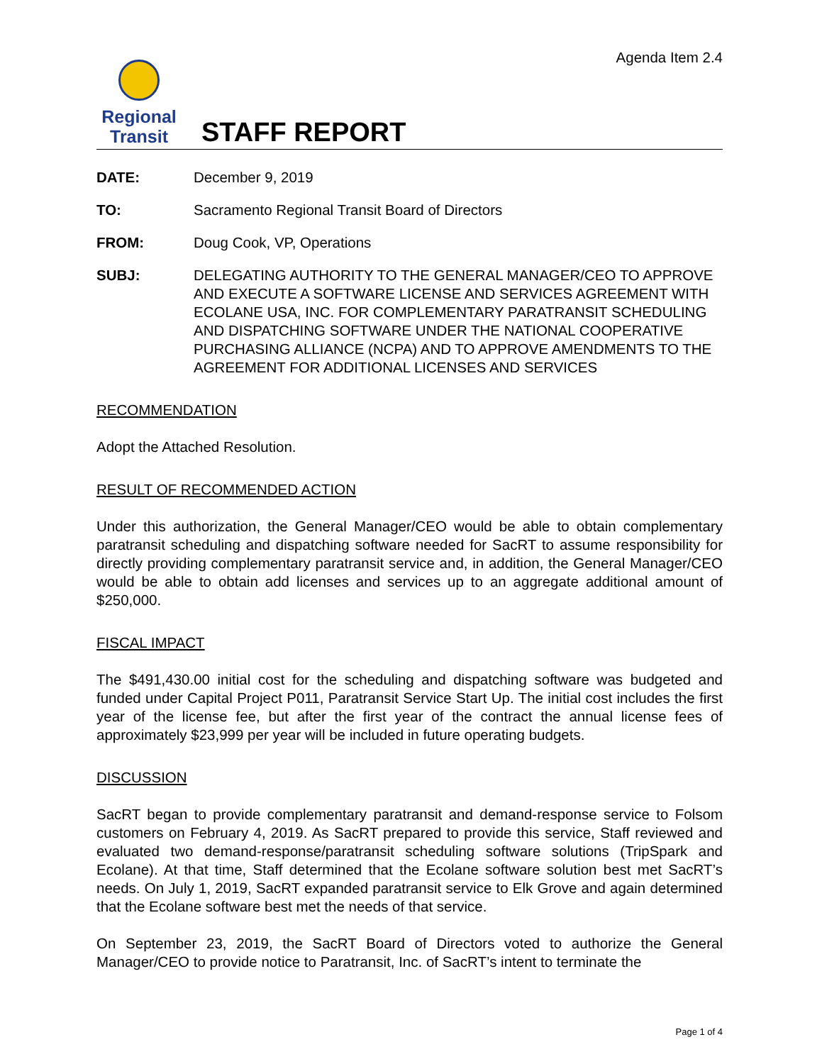Agenda Item 2.4
Regional
Transit
STAFF REPORT
DATE: December 9, 2019
TO: Sacramento Regional Transit Board of Directors
FROM: Doug Cook, VP, Operations
SUBJ: DELEGATING AUTHORITY TO THE GENERAL MANAGER/CEO TO APPROVE AND EXECUTE A SOFTWARE LICENSE AND SERVICES AGREEMENT WITH ECOLANE USA, INC. FOR COMPLEMENTARY PARATRANSIT SCHEDULING AND DISPATCHING SOFTWARE UNDER THE NATIONAL COOPERATIVE PURCHASING ALLIANCE (NCPA) AND TO APPROVE AMENDMENTS TO THE AGREEMENT FOR ADDITIONAL LICENSES AND SERVICES
RECOMMENDATION
Adopt the Attached Resolution.
RESULT OF RECOMMENDED ACTION
Under this authorization, the General Manager/CEO would be able to obtain complementary paratransit scheduling and dispatching software needed for SacRT to assume responsibility for directly providing complementary paratransit service and, in addition, the General Manager/CEO would be able to obtain add licenses and services up to an aggregate additional amount of $250,000.
FISCAL IMPACT
The $491,430.00 initial cost for the scheduling and dispatching software was budgeted and funded under Capital Project P011, Paratransit Service Start Up. The initial cost includes the first year of the license fee, but after the first year of the contract the annual license fees of approximately $23,999 per year will be included in future operating budgets.
DISCUSSION
SacRT began to provide complementary paratransit and demand-response service to Folsom customers on February 4, 2019. As SacRT prepared to provide this service, Staff reviewed and evaluated two demand-response/paratransit scheduling software solutions (TripSpark and Ecolane). At that time, Staff determined that the Ecolane software solution best met SacRT’s needs. On July 1, 2019, SacRT expanded paratransit service to Elk Grove and again determined that the Ecolane software best met the needs of that service.
On September 23, 2019, the SacRT Board of Directors voted to authorize the General Manager/CEO to provide notice to Paratransit, Inc. of SacRT’s intent to terminate the
Page 1 of 4